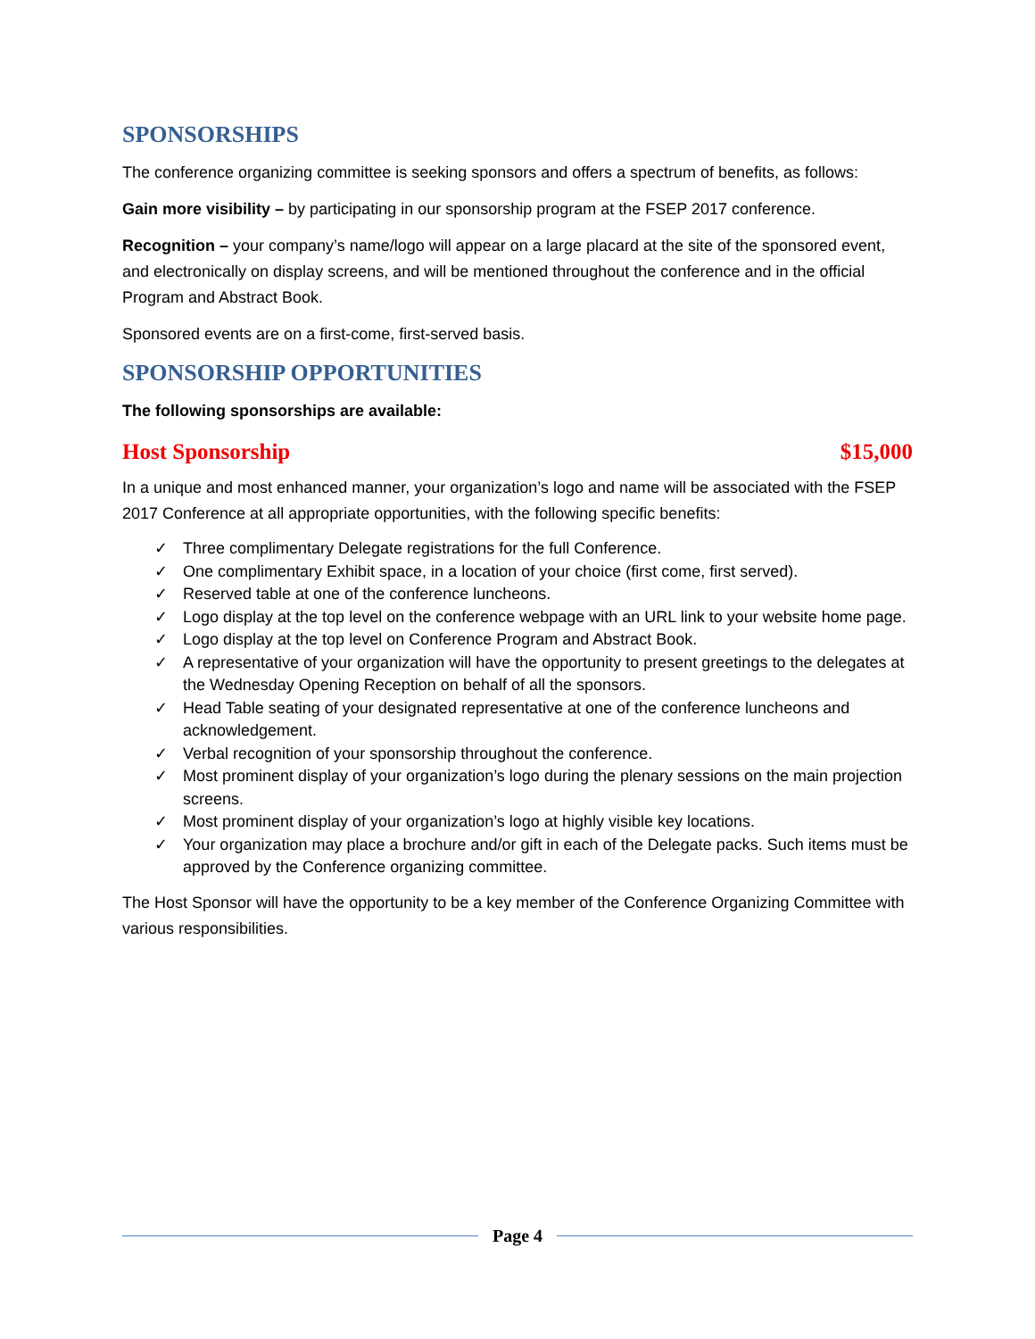SPONSORSHIPS
The conference organizing committee is seeking sponsors and offers a spectrum of benefits, as follows:
Gain more visibility – by participating in our sponsorship program at the FSEP 2017 conference.
Recognition – your company’s name/logo will appear on a large placard at the site of the sponsored event, and electronically on display screens, and will be mentioned throughout the conference and in the official Program and Abstract Book.
Sponsored events are on a first-come, first-served basis.
SPONSORSHIP OPPORTUNITIES
The following sponsorships are available:
Host Sponsorship $15,000
In a unique and most enhanced manner, your organization’s logo and name will be associated with the FSEP 2017 Conference at all appropriate opportunities, with the following specific benefits:
✓ Three complimentary Delegate registrations for the full Conference.
✓ One complimentary Exhibit space, in a location of your choice (first come, first served).
✓ Reserved table at one of the conference luncheons.
✓ Logo display at the top level on the conference webpage with an URL link to your website home page.
✓ Logo display at the top level on Conference Program and Abstract Book.
✓ A representative of your organization will have the opportunity to present greetings to the delegates at the Wednesday Opening Reception on behalf of all the sponsors.
✓ Head Table seating of your designated representative at one of the conference luncheons and acknowledgement.
✓ Verbal recognition of your sponsorship throughout the conference.
✓ Most prominent display of your organization’s logo during the plenary sessions on the main projection screens.
✓ Most prominent display of your organization’s logo at highly visible key locations.
✓ Your organization may place a brochure and/or gift in each of the Delegate packs. Such items must be approved by the Conference organizing committee.
The Host Sponsor will have the opportunity to be a key member of the Conference Organizing Committee with various responsibilities.
Page 4